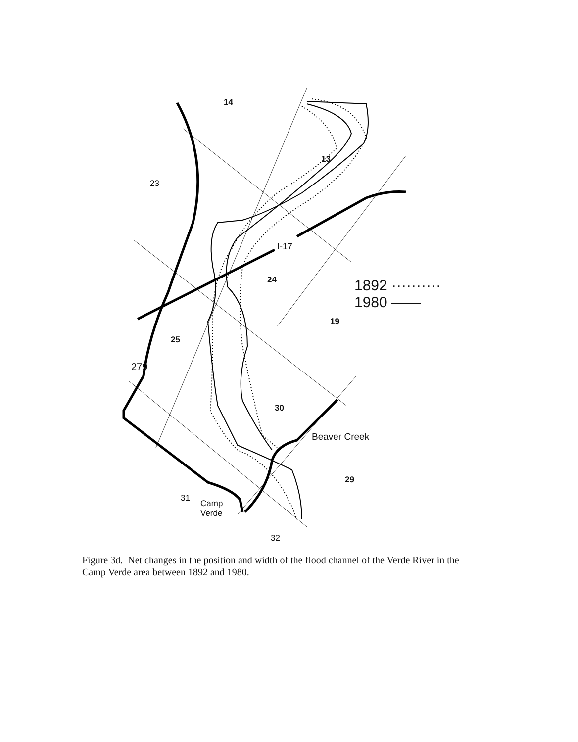14
13
23
I-17
24 1892 ··········
1980 ——
19
25
279
30
Beaver Creek
29
31
Camp
Verde
32
Figure 3d. Net changes in the position and width of the flood channel of the Verde River in the Camp Verde area between 1892 and 1980.